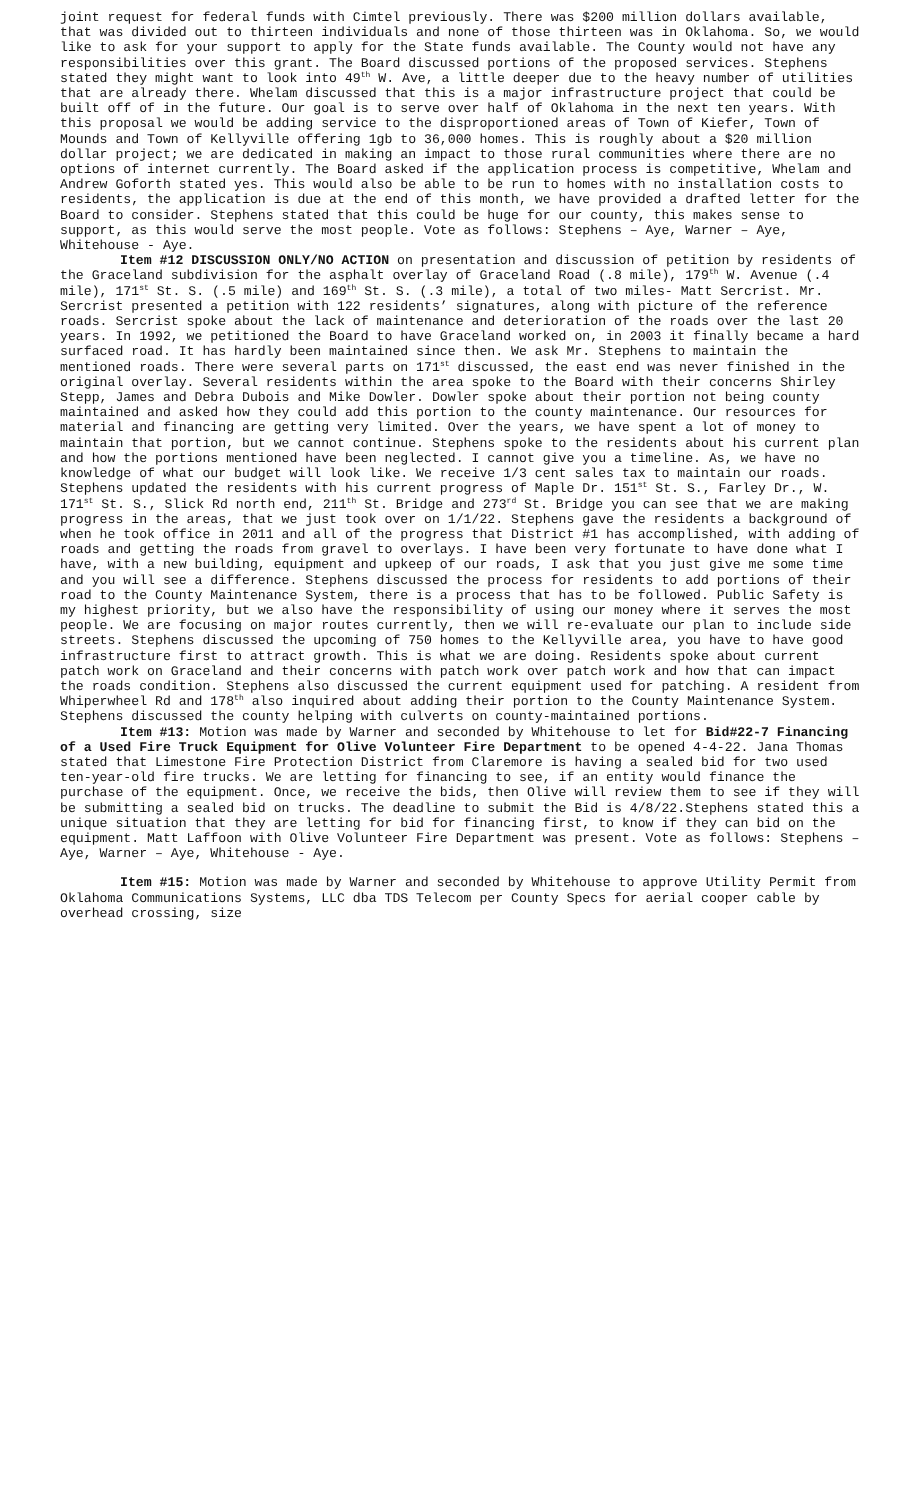joint request for federal funds with Cimtel previously. There was $200 million dollars available, that was divided out to thirteen individuals and none of those thirteen was in Oklahoma. So, we would like to ask for your support to apply for the State funds available. The County would not have any responsibilities over this grant. The Board discussed portions of the proposed services. Stephens stated they might want to look into 49<sup>th</sup> W. Ave, a little deeper due to the heavy number of utilities that are already there. Whelam discussed that this is a major infrastructure project that could be built off of in the future. Our goal is to serve over half of Oklahoma in the next ten years. With this proposal we would be adding service to the disproportioned areas of Town of Kiefer, Town of Mounds and Town of Kellyville offering 1gb to 36,000 homes. This is roughly about a $20 million dollar project; we are dedicated in making an impact to those rural communities where there are no options of internet currently. The Board asked if the application process is competitive, Whelam and Andrew Goforth stated yes. This would also be able to be run to homes with no installation costs to residents, the application is due at the end of this month, we have provided a drafted letter for the Board to consider. Stephens stated that this could be huge for our county, this makes sense to support, as this would serve the most people. Vote as follows: Stephens – Aye, Warner – Aye, Whitehouse - Aye.
Item #12 DISCUSSION ONLY/NO ACTION on presentation and discussion of petition by residents of the Graceland subdivision for the asphalt overlay of Graceland Road (.8 mile), 179<sup>th</sup> W. Avenue (.4 mile), 171<sup>st</sup> St. S. (.5 mile) and 169<sup>th</sup> St. S. (.3 mile), a total of two miles- Matt Sercrist. Mr. Sercrist presented a petition with 122 residents’ signatures, along with picture of the reference roads. Sercrist spoke about the lack of maintenance and deterioration of the roads over the last 20 years. In 1992, we petitioned the Board to have Graceland worked on, in 2003 it finally became a hard surfaced road. It has hardly been maintained since then. We ask Mr. Stephens to maintain the mentioned roads. There were several parts on 171<sup>st</sup> discussed, the east end was never finished in the original overlay. Several residents within the area spoke to the Board with their concerns Shirley Stepp, James and Debra Dubois and Mike Dowler. Dowler spoke about their portion not being county maintained and asked how they could add this portion to the county maintenance. Our resources for material and financing are getting very limited. Over the years, we have spent a lot of money to maintain that portion, but we cannot continue. Stephens spoke to the residents about his current plan and how the portions mentioned have been neglected. I cannot give you a timeline. As, we have no knowledge of what our budget will look like. We receive 1/3 cent sales tax to maintain our roads. Stephens updated the residents with his current progress of Maple Dr. 151<sup>st</sup> St. S., Farley Dr., W. 171<sup>st</sup> St. S., Slick Rd north end, 211<sup>th</sup> St. Bridge and 273<sup>rd</sup> St. Bridge you can see that we are making progress in the areas, that we just took over on 1/1/22. Stephens gave the residents a background of when he took office in 2011 and all of the progress that District #1 has accomplished, with adding of roads and getting the roads from gravel to overlays. I have been very fortunate to have done what I have, with a new building, equipment and upkeep of our roads, I ask that you just give me some time and you will see a difference. Stephens discussed the process for residents to add portions of their road to the County Maintenance System, there is a process that has to be followed. Public Safety is my highest priority, but we also have the responsibility of using our money where it serves the most people. We are focusing on major routes currently, then we will re-evaluate our plan to include side streets. Stephens discussed the upcoming of 750 homes to the Kellyville area, you have to have good infrastructure first to attract growth. This is what we are doing. Residents spoke about current patch work on Graceland and their concerns with patch work over patch work and how that can impact the roads condition. Stephens also discussed the current equipment used for patching. A resident from Whiperwheel Rd and 178<sup>th</sup> also inquired about adding their portion to the County Maintenance System. Stephens discussed the county helping with culverts on county-maintained portions.
Item #13: Motion was made by Warner and seconded by Whitehouse to let for Bid#22-7 Financing of a Used Fire Truck Equipment for Olive Volunteer Fire Department to be opened 4-4-22. Jana Thomas stated that Limestone Fire Protection District from Claremore is having a sealed bid for two used ten-year-old fire trucks. We are letting for financing to see, if an entity would finance the purchase of the equipment. Once, we receive the bids, then Olive will review them to see if they will be submitting a sealed bid on trucks. The deadline to submit the Bid is 4/8/22.Stephens stated this a unique situation that they are letting for bid for financing first, to know if they can bid on the equipment. Matt Laffoon with Olive Volunteer Fire Department was present. Vote as follows: Stephens – Aye, Warner – Aye, Whitehouse - Aye.
Item #15: Motion was made by Warner and seconded by Whitehouse to approve Utility Permit from Oklahoma Communications Systems, LLC dba TDS Telecom per County Specs for aerial cooper cable by overhead crossing, size